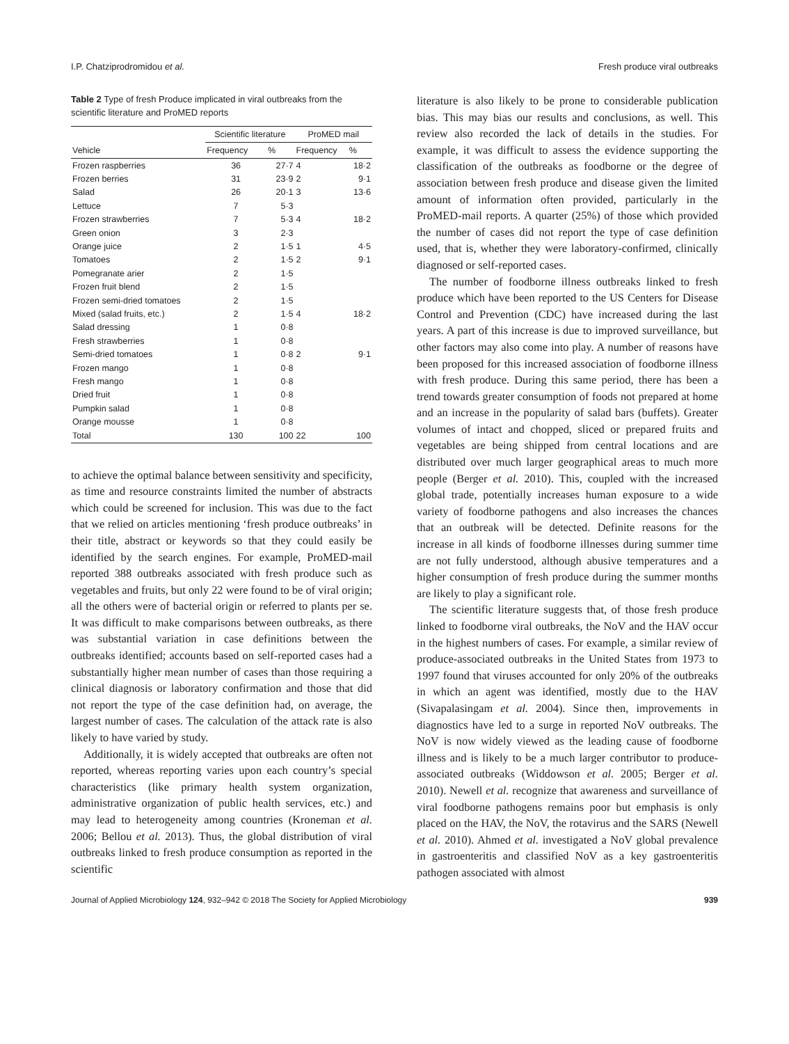I.P. Chatziprodromidou et al. Fresh produce viral outbreaks
Table 2 Type of fresh Produce implicated in viral outbreaks from the scientific literature and ProMED reports
| Vehicle | Scientific literature | | ProMED mail | |
| --- | --- | --- | --- | --- |
| | Frequency | % | Frequency | % |
| Frozen raspberries | 36 | 27·7 | 4 | 18·2 |
| Frozen berries | 31 | 23·9 | 2 | 9·1 |
| Salad | 26 | 20·1 | 3 | 13·6 |
| Lettuce | 7 | 5·3 | | |
| Frozen strawberries | 7 | 5·3 | 4 | 18·2 |
| Green onion | 3 | 2·3 | | |
| Orange juice | 2 | 1·5 | 1 | 4·5 |
| Tomatoes | 2 | 1·5 | 2 | 9·1 |
| Pomegranate arier | 2 | 1·5 | | |
| Frozen fruit blend | 2 | 1·5 | | |
| Frozen semi-dried tomatoes | 2 | 1·5 | | |
| Mixed (salad fruits, etc.) | 2 | 1·5 | 4 | 18·2 |
| Salad dressing | 1 | 0·8 | | |
| Fresh strawberries | 1 | 0·8 | | |
| Semi-dried tomatoes | 1 | 0·8 | 2 | 9·1 |
| Frozen mango | 1 | 0·8 | | |
| Fresh mango | 1 | 0·8 | | |
| Dried fruit | 1 | 0·8 | | |
| Pumpkin salad | 1 | 0·8 | | |
| Orange mousse | 1 | 0·8 | | |
| Total | 130 | 100 | 22 | 100 |
to achieve the optimal balance between sensitivity and specificity, as time and resource constraints limited the number of abstracts which could be screened for inclusion. This was due to the fact that we relied on articles mentioning ‘fresh produce outbreaks’ in their title, abstract or keywords so that they could easily be identified by the search engines. For example, ProMED-mail reported 388 outbreaks associated with fresh produce such as vegetables and fruits, but only 22 were found to be of viral origin; all the others were of bacterial origin or referred to plants per se. It was difficult to make comparisons between outbreaks, as there was substantial variation in case definitions between the outbreaks identified; accounts based on self-reported cases had a substantially higher mean number of cases than those requiring a clinical diagnosis or laboratory confirmation and those that did not report the type of the case definition had, on average, the largest number of cases. The calculation of the attack rate is also likely to have varied by study.
Additionally, it is widely accepted that outbreaks are often not reported, whereas reporting varies upon each country’s special characteristics (like primary health system organization, administrative organization of public health services, etc.) and may lead to heterogeneity among countries (Kroneman et al. 2006; Bellou et al. 2013). Thus, the global distribution of viral outbreaks linked to fresh produce consumption as reported in the scientific
literature is also likely to be prone to considerable publication bias. This may bias our results and conclusions, as well. This review also recorded the lack of details in the studies. For example, it was difficult to assess the evidence supporting the classification of the outbreaks as foodborne or the degree of association between fresh produce and disease given the limited amount of information often provided, particularly in the ProMED-mail reports. A quarter (25%) of those which provided the number of cases did not report the type of case definition used, that is, whether they were laboratory-confirmed, clinically diagnosed or self-reported cases.
The number of foodborne illness outbreaks linked to fresh produce which have been reported to the US Centers for Disease Control and Prevention (CDC) have increased during the last years. A part of this increase is due to improved surveillance, but other factors may also come into play. A number of reasons have been proposed for this increased association of foodborne illness with fresh produce. During this same period, there has been a trend towards greater consumption of foods not prepared at home and an increase in the popularity of salad bars (buffets). Greater volumes of intact and chopped, sliced or prepared fruits and vegetables are being shipped from central locations and are distributed over much larger geographical areas to much more people (Berger et al. 2010). This, coupled with the increased global trade, potentially increases human exposure to a wide variety of foodborne pathogens and also increases the chances that an outbreak will be detected. Definite reasons for the increase in all kinds of foodborne illnesses during summer time are not fully understood, although abusive temperatures and a higher consumption of fresh produce during the summer months are likely to play a significant role.
The scientific literature suggests that, of those fresh produce linked to foodborne viral outbreaks, the NoV and the HAV occur in the highest numbers of cases. For example, a similar review of produce-associated outbreaks in the United States from 1973 to 1997 found that viruses accounted for only 20% of the outbreaks in which an agent was identified, mostly due to the HAV (Sivapalasingam et al. 2004). Since then, improvements in diagnostics have led to a surge in reported NoV outbreaks. The NoV is now widely viewed as the leading cause of foodborne illness and is likely to be a much larger contributor to produce-associated outbreaks (Widdowson et al. 2005; Berger et al. 2010). Newell et al. recognize that awareness and surveillance of viral foodborne pathogens remains poor but emphasis is only placed on the HAV, the NoV, the rotavirus and the SARS (Newell et al. 2010). Ahmed et al. investigated a NoV global prevalence in gastroenteritis and classified NoV as a key gastroenteritis pathogen associated with almost
Journal of Applied Microbiology 124, 932–942 © 2018 The Society for Applied Microbiology 939